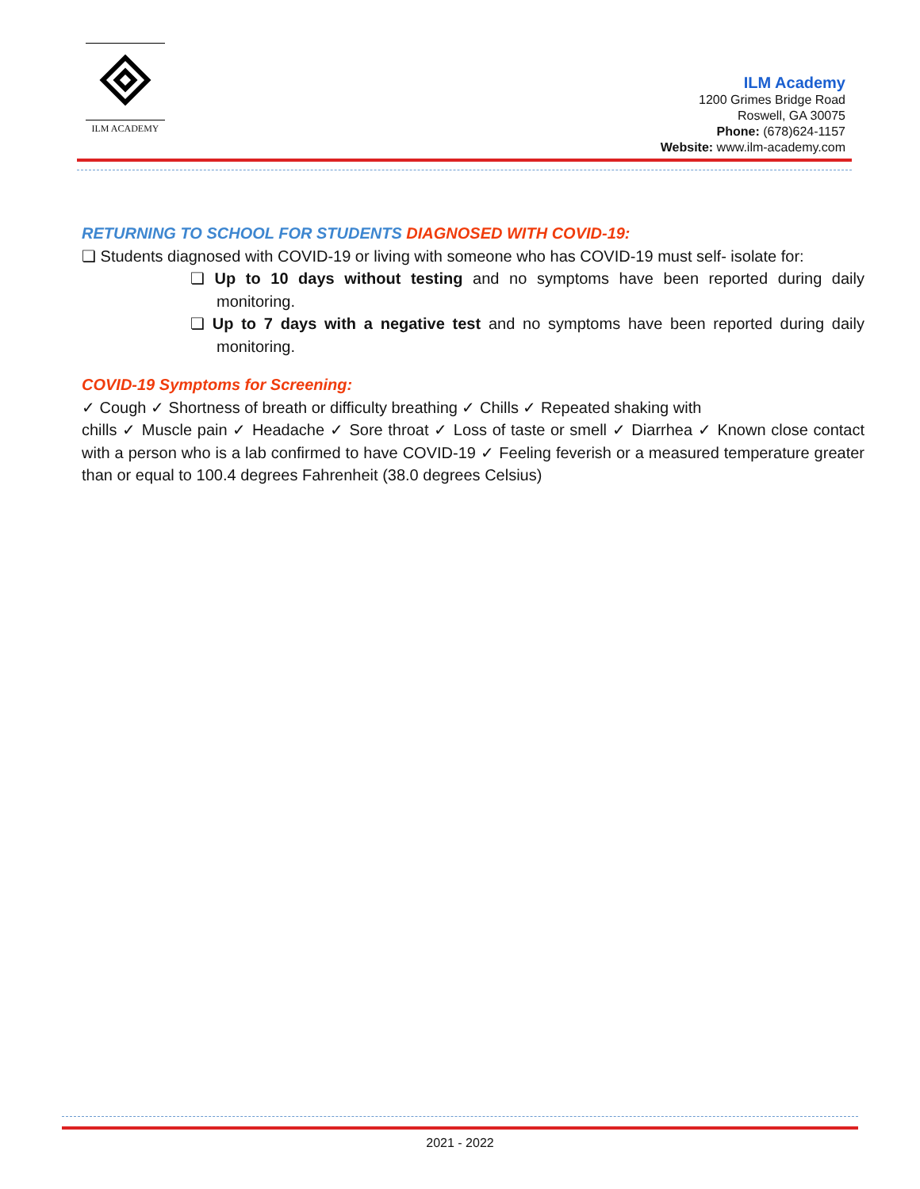ILM ACADEMY
ILM Academy
1200 Grimes Bridge Road
Roswell, GA 30075
Phone: (678)624-1157
Website: www.ilm-academy.com
RETURNING TO SCHOOL FOR STUDENTS DIAGNOSED WITH COVID-19:
❏ Students diagnosed with COVID-19 or living with someone who has COVID-19 must self- isolate for:
❏ Up to 10 days without testing and no symptoms have been reported during daily monitoring.
❏ Up to 7 days with a negative test and no symptoms have been reported during daily monitoring.
COVID-19 Symptoms for Screening:
✓ Cough ✓ Shortness of breath or difficulty breathing ✓ Chills ✓ Repeated shaking with
chills ✓ Muscle pain ✓ Headache ✓ Sore throat ✓ Loss of taste or smell ✓ Diarrhea ✓ Known close contact with a person who is a lab confirmed to have COVID-19 ✓ Feeling feverish or a measured temperature greater than or equal to 100.4 degrees Fahrenheit (38.0 degrees Celsius)
2021 - 2022